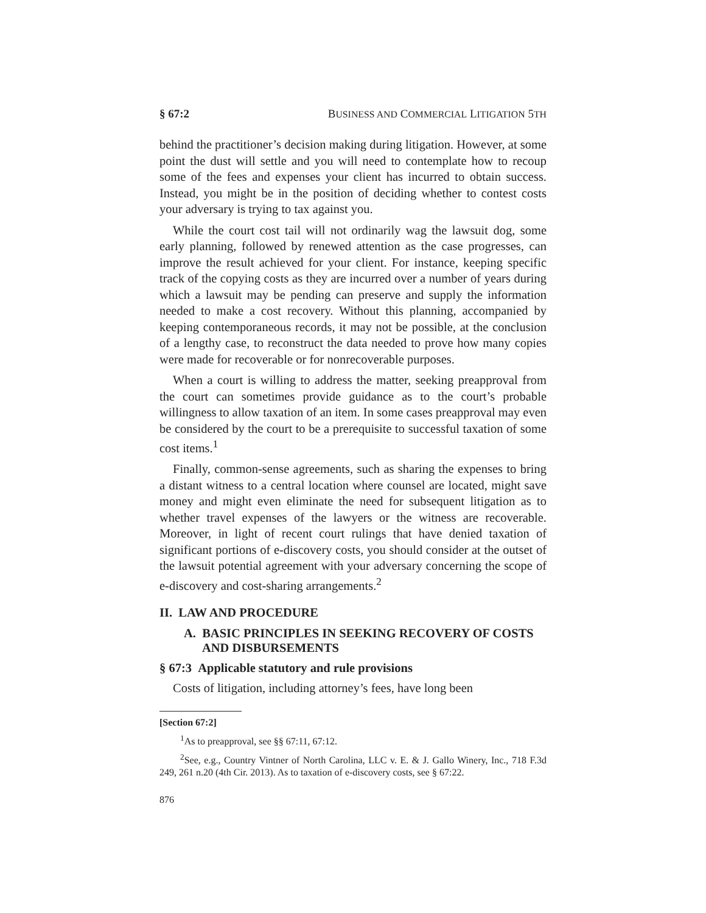§ 67:2 BUSINESS AND COMMERCIAL LITIGATION 5TH
behind the practitioner’s decision making during litigation. However, at some point the dust will settle and you will need to contemplate how to recoup some of the fees and expenses your client has incurred to obtain success. Instead, you might be in the position of deciding whether to contest costs your adversary is trying to tax against you.
While the court cost tail will not ordinarily wag the lawsuit dog, some early planning, followed by renewed attention as the case progresses, can improve the result achieved for your client. For instance, keeping specific track of the copying costs as they are incurred over a number of years during which a lawsuit may be pending can preserve and supply the information needed to make a cost recovery. Without this planning, accompanied by keeping contemporaneous records, it may not be possible, at the conclusion of a lengthy case, to reconstruct the data needed to prove how many copies were made for recoverable or for nonrecoverable purposes.
When a court is willing to address the matter, seeking preapproval from the court can sometimes provide guidance as to the court’s probable willingness to allow taxation of an item. In some cases preapproval may even be considered by the court to be a prerequisite to successful taxation of some cost items.<sup>1</sup>
Finally, common-sense agreements, such as sharing the expenses to bring a distant witness to a central location where counsel are located, might save money and might even eliminate the need for subsequent litigation as to whether travel expenses of the lawyers or the witness are recoverable. Moreover, in light of recent court rulings that have denied taxation of significant portions of e-discovery costs, you should consider at the outset of the lawsuit potential agreement with your adversary concerning the scope of e-discovery and cost-sharing arrangements.<sup>2</sup>
II. LAW AND PROCEDURE
A. BASIC PRINCIPLES IN SEEKING RECOVERY OF COSTS AND DISBURSEMENTS
§ 67:3 Applicable statutory and rule provisions
Costs of litigation, including attorney’s fees, have long been
[Section 67:2]
<sup>1</sup> As to preapproval, see §§ 67:11, 67:12.
<sup>2</sup> See, e.g., Country Vintner of North Carolina, LLC v. E. & J. Gallo Winery, Inc., 718 F.3d 249, 261 n.20 (4th Cir. 2013). As to taxation of e-discovery costs, see § 67:22.
876